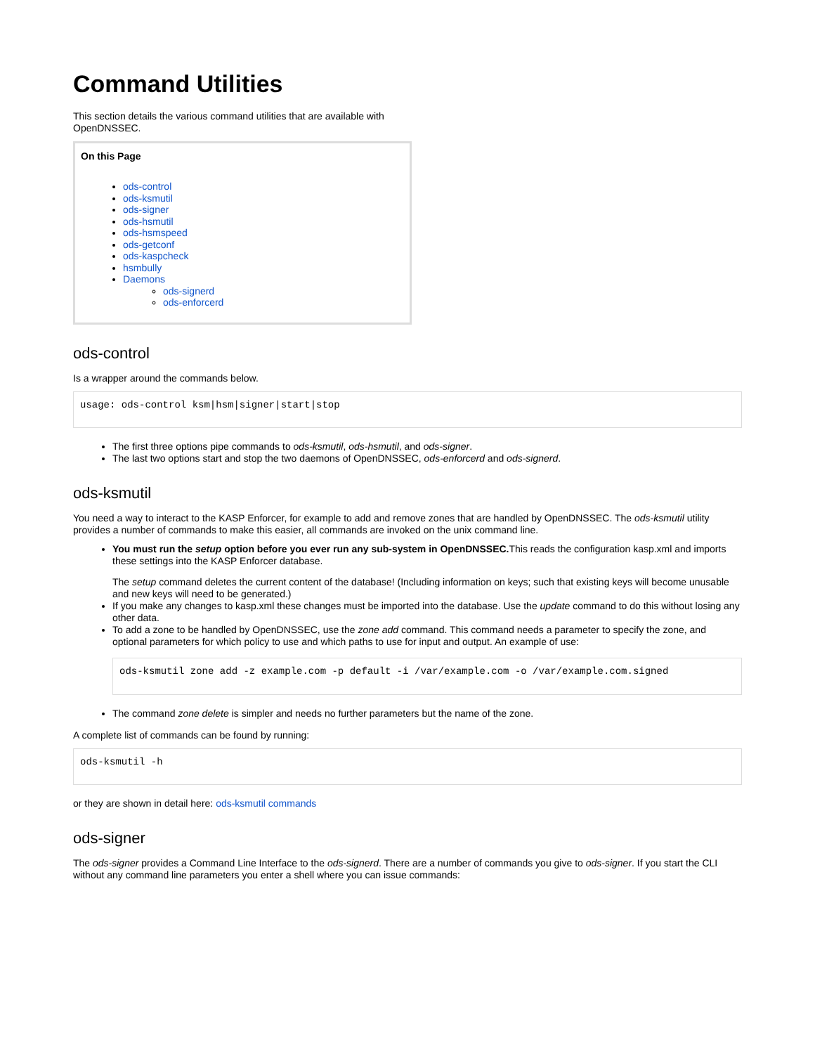Command Utilities
This section details the various command utilities that are available with OpenDNSSEC.
On this Page
ods-control
ods-ksmutil
ods-signer
ods-hsmutil
ods-hsmspeed
ods-getconf
ods-kaspcheck
hsmbully
Daemons
ods-signerd
ods-enforcerd
ods-control
Is a wrapper around the commands below.
usage: ods-control ksm|hsm|signer|start|stop
The first three options pipe commands to ods-ksmutil, ods-hsmutil, and ods-signer.
The last two options start and stop the two daemons of OpenDNSSEC, ods-enforcerd and ods-signerd.
ods-ksmutil
You need a way to interact to the KASP Enforcer, for example to add and remove zones that are handled by OpenDNSSEC. The ods-ksmutil utility provides a number of commands to make this easier, all commands are invoked on the unix command line.
You must run the setup option before you ever run any sub-system in OpenDNSSEC. This reads the configuration kasp.xml and imports these settings into the KASP Enforcer database.
The setup command deletes the current content of the database! (Including information on keys; such that existing keys will become unusable and new keys will need to be generated.)
If you make any changes to kasp.xml these changes must be imported into the database. Use the update command to do this without losing any other data.
To add a zone to be handled by OpenDNSSEC, use the zone add command. This command needs a parameter to specify the zone, and optional parameters for which policy to use and which paths to use for input and output. An example of use:
ods-ksmutil zone add -z example.com -p default -i /var/example.com -o /var/example.com.signed
The command zone delete is simpler and needs no further parameters but the name of the zone.
A complete list of commands can be found by running:
ods-ksmutil -h
or they are shown in detail here: ods-ksmutil commands
ods-signer
The ods-signer provides a Command Line Interface to the ods-signerd. There are a number of commands you give to ods-signer. If you start the CLI without any command line parameters you enter a shell where you can issue commands: